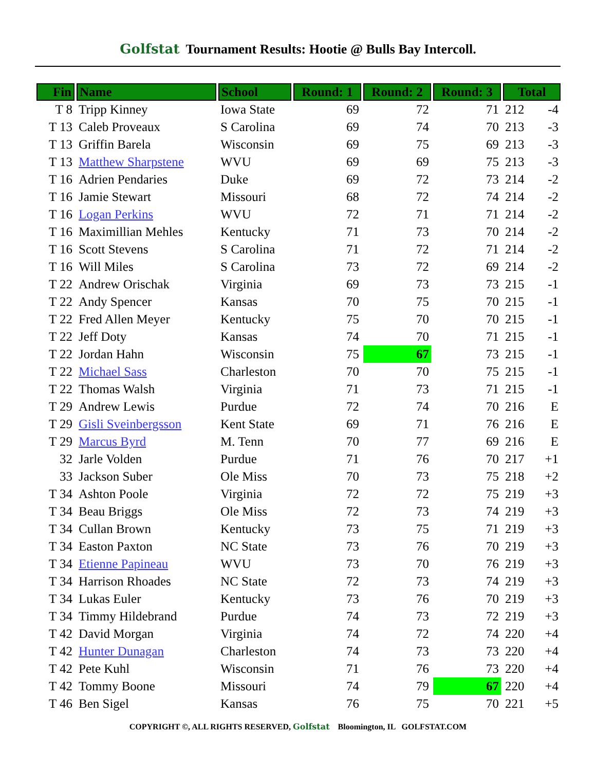Golfstat Tournament Results: Hootie @ Bulls Bay Intercoll.
| Fin | Name | School | Round: 1 | Round: 2 | Round: 3 | Total | |
| --- | --- | --- | --- | --- | --- | --- | --- |
| T 8 | Tripp Kinney | Iowa State | 69 | 72 | 71 | 212 | -4 |
| T 13 | Caleb Proveaux | S Carolina | 69 | 74 | 70 | 213 | -3 |
| T 13 | Griffin Barela | Wisconsin | 69 | 75 | 69 | 213 | -3 |
| T 13 | Matthew Sharpstene | WVU | 69 | 69 | 75 | 213 | -3 |
| T 16 | Adrien Pendaries | Duke | 69 | 72 | 73 | 214 | -2 |
| T 16 | Jamie Stewart | Missouri | 68 | 72 | 74 | 214 | -2 |
| T 16 | Logan Perkins | WVU | 72 | 71 | 71 | 214 | -2 |
| T 16 | Maximillian Mehles | Kentucky | 71 | 73 | 70 | 214 | -2 |
| T 16 | Scott Stevens | S Carolina | 71 | 72 | 71 | 214 | -2 |
| T 16 | Will Miles | S Carolina | 73 | 72 | 69 | 214 | -2 |
| T 22 | Andrew Orischak | Virginia | 69 | 73 | 73 | 215 | -1 |
| T 22 | Andy Spencer | Kansas | 70 | 75 | 70 | 215 | -1 |
| T 22 | Fred Allen Meyer | Kentucky | 75 | 70 | 70 | 215 | -1 |
| T 22 | Jeff Doty | Kansas | 74 | 70 | 71 | 215 | -1 |
| T 22 | Jordan Hahn | Wisconsin | 75 | 67 | 73 | 215 | -1 |
| T 22 | Michael Sass | Charleston | 70 | 70 | 75 | 215 | -1 |
| T 22 | Thomas Walsh | Virginia | 71 | 73 | 71 | 215 | -1 |
| T 29 | Andrew Lewis | Purdue | 72 | 74 | 70 | 216 | E |
| T 29 | Gisli Sveinbergsson | Kent State | 69 | 71 | 76 | 216 | E |
| T 29 | Marcus Byrd | M. Tenn | 70 | 77 | 69 | 216 | E |
| 32 | Jarle Volden | Purdue | 71 | 76 | 70 | 217 | +1 |
| 33 | Jackson Suber | Ole Miss | 70 | 73 | 75 | 218 | +2 |
| T 34 | Ashton Poole | Virginia | 72 | 72 | 75 | 219 | +3 |
| T 34 | Beau Briggs | Ole Miss | 72 | 73 | 74 | 219 | +3 |
| T 34 | Cullan Brown | Kentucky | 73 | 75 | 71 | 219 | +3 |
| T 34 | Easton Paxton | NC State | 73 | 76 | 70 | 219 | +3 |
| T 34 | Etienne Papineau | WVU | 73 | 70 | 76 | 219 | +3 |
| T 34 | Harrison Rhoades | NC State | 72 | 73 | 74 | 219 | +3 |
| T 34 | Lukas Euler | Kentucky | 73 | 76 | 70 | 219 | +3 |
| T 34 | Timmy Hildebrand | Purdue | 74 | 73 | 72 | 219 | +3 |
| T 42 | David Morgan | Virginia | 74 | 72 | 74 | 220 | +4 |
| T 42 | Hunter Dunagan | Charleston | 74 | 73 | 73 | 220 | +4 |
| T 42 | Pete Kuhl | Wisconsin | 71 | 76 | 73 | 220 | +4 |
| T 42 | Tommy Boone | Missouri | 74 | 79 | 67 | 220 | +4 |
| T 46 | Ben Sigel | Kansas | 76 | 75 | 70 | 221 | +5 |
COPYRIGHT ©, ALL RIGHTS RESERVED, Golfstat Bloomington, IL GOLFSTAT.COM